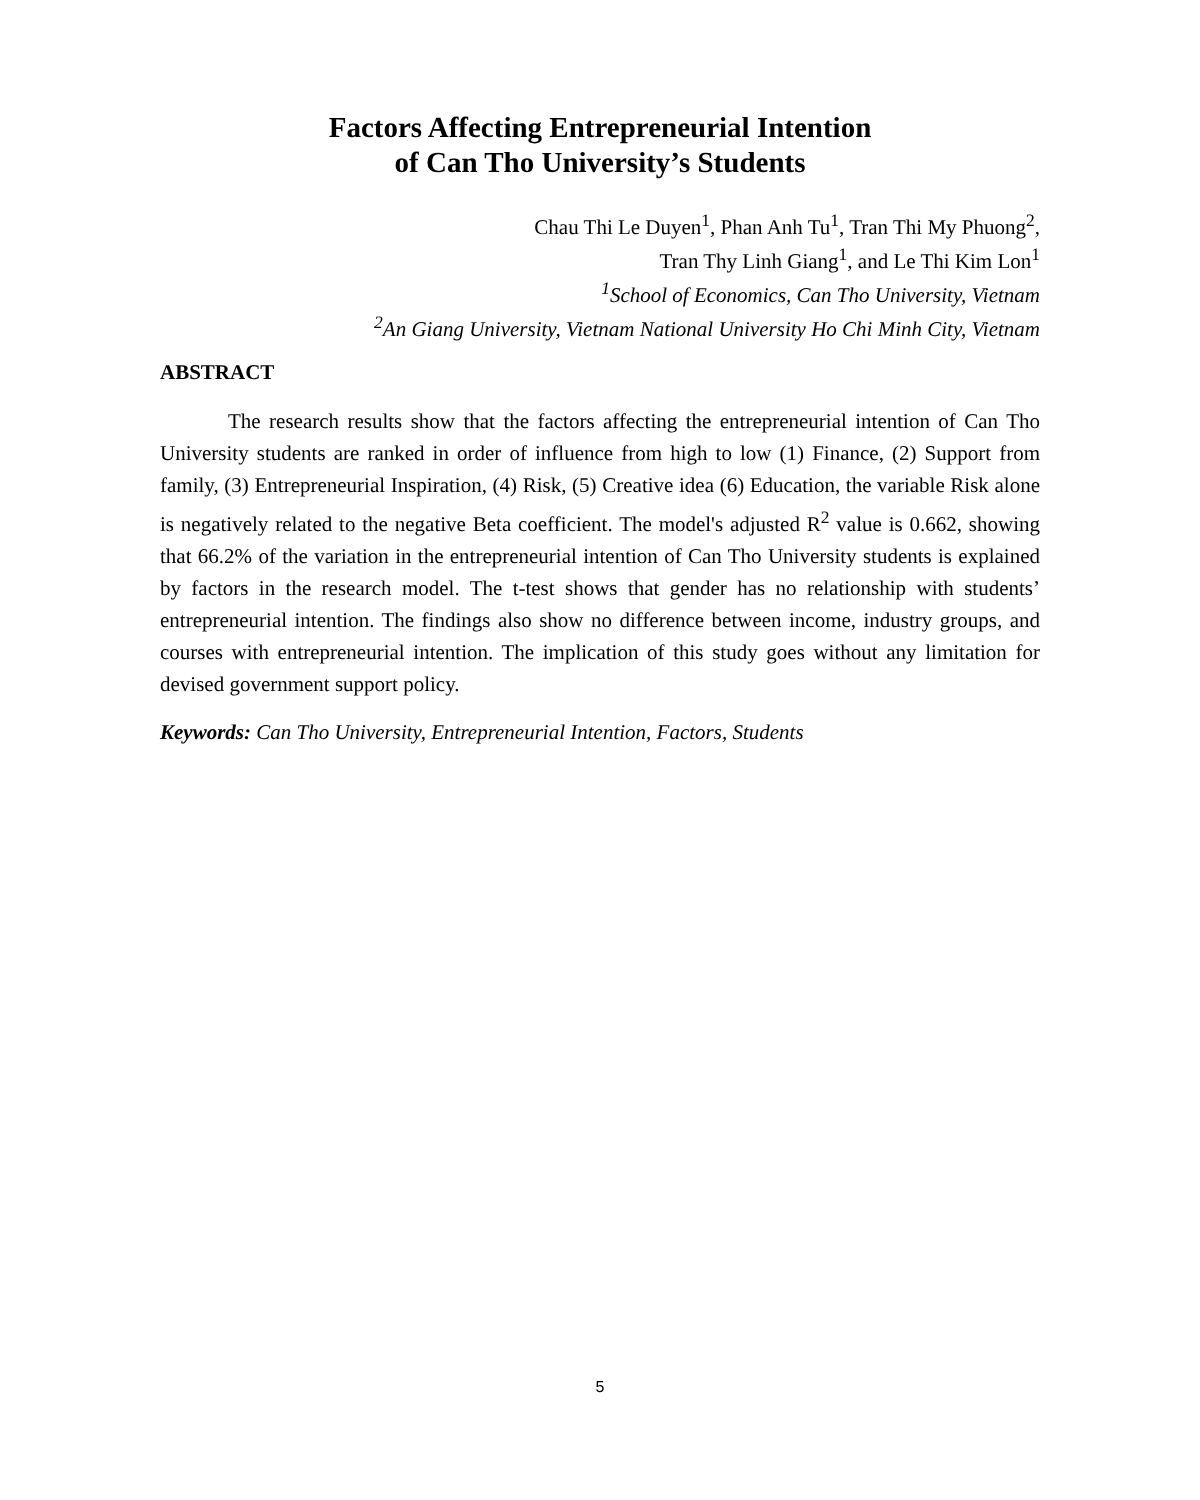Factors Affecting Entrepreneurial Intention
of Can Tho University’s Students
Chau Thi Le Duyen<sup>1</sup>, Phan Anh Tu<sup>1</sup>, Tran Thi My Phuong<sup>2</sup>,
Tran Thy Linh Giang<sup>1</sup>, and Le Thi Kim Lon<sup>1</sup>
<sup>1</sup> School of Economics, Can Tho University, Vietnam
<sup>2</sup> An Giang University, Vietnam National University Ho Chi Minh City, Vietnam
ABSTRACT
The research results show that the factors affecting the entrepreneurial intention of Can Tho University students are ranked in order of influence from high to low (1) Finance, (2) Support from family, (3) Entrepreneurial Inspiration, (4) Risk, (5) Creative idea (6) Education, the variable Risk alone is negatively related to the negative Beta coefficient. The model's adjusted R<sup>2</sup> value is 0.662, showing that 66.2% of the variation in the entrepreneurial intention of Can Tho University students is explained by factors in the research model. The t-test shows that gender has no relationship with students’ entrepreneurial intention. The findings also show no difference between income, industry groups, and courses with entrepreneurial intention. The implication of this study goes without any limitation for devised government support policy.
Keywords: Can Tho University, Entrepreneurial Intention, Factors, Students
5